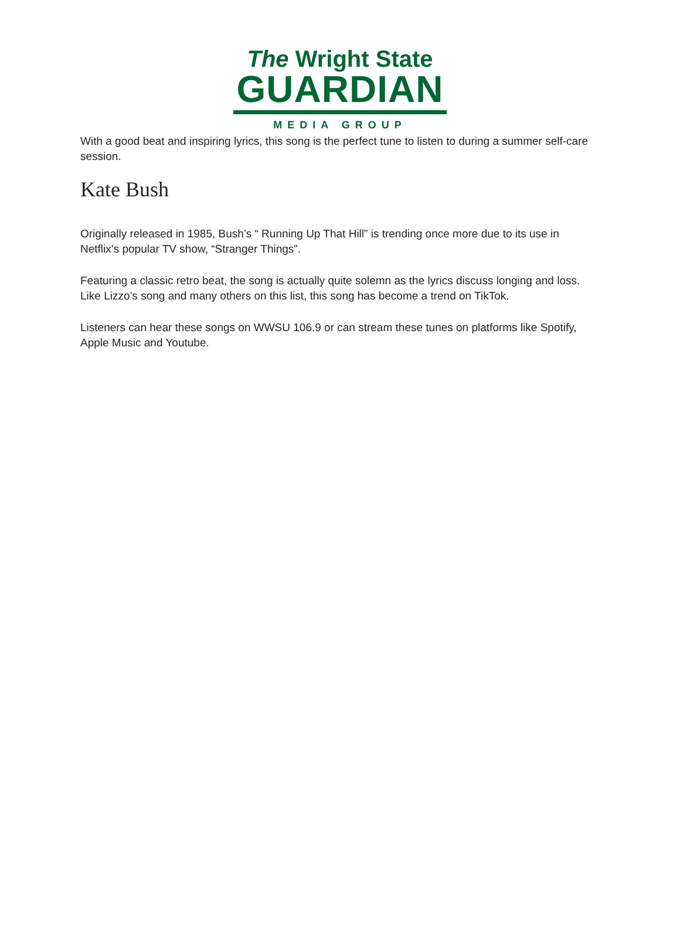The Wright State
GUARDIAN
MEDIA GROUP
With a good beat and inspiring lyrics, this song is the perfect tune to listen to during a summer self-care session.
Kate Bush
Originally released in 1985, Bush’s “ Running Up That Hill” is trending once more due to its use in Netflix’s popular TV show, “Stranger Things”.
Featuring a classic retro beat, the song is actually quite solemn as the lyrics discuss longing and loss. Like Lizzo’s song and many others on this list, this song has become a trend on TikTok.
Listeners can hear these songs on WWSU 106.9 or can stream these tunes on platforms like Spotify, Apple Music and Youtube.